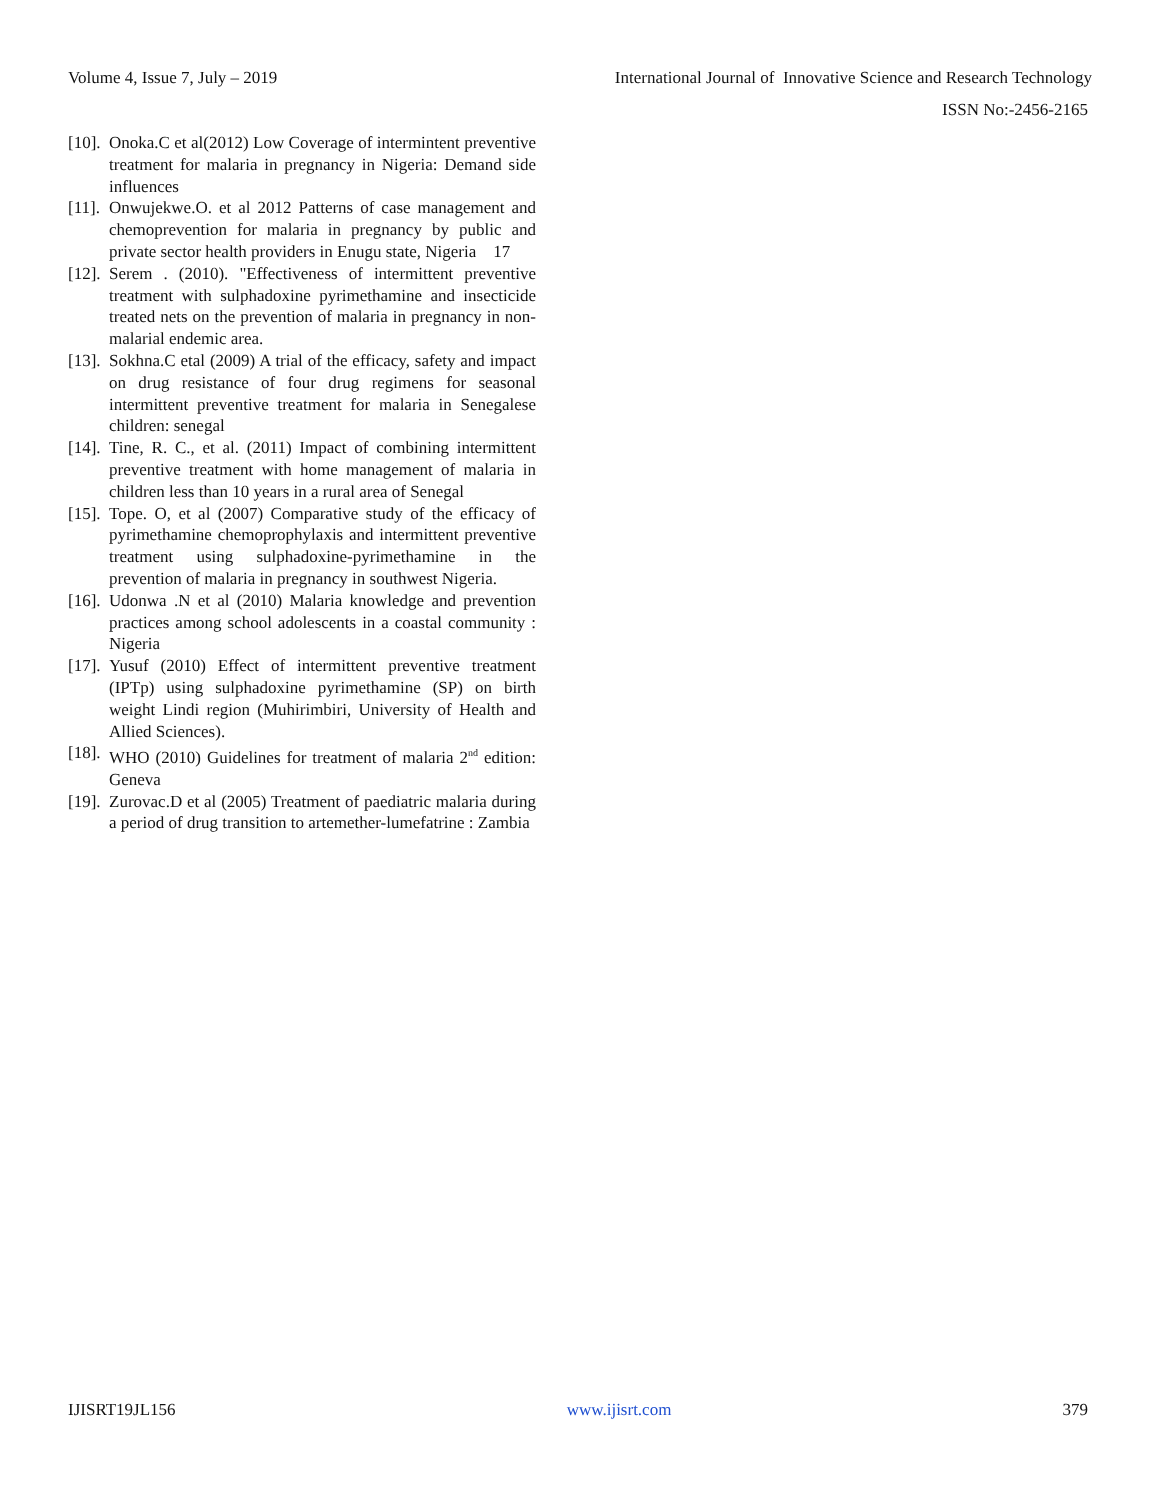Volume 4, Issue 7, July – 2019 International Journal of Innovative Science and Research Technology
ISSN No:-2456-2165
[10]. Onoka.C et al(2012) Low Coverage of intermintent preventive treatment for malaria in pregnancy in Nigeria: Demand side influences
[11]. Onwujekwe.O. et al 2012 Patterns of case management and chemoprevention for malaria in pregnancy by public and private sector health providers in Enugu state, Nigeria 17
[12]. Serem . (2010). "Effectiveness of intermittent preventive treatment with sulphadoxine pyrimethamine and insecticide treated nets on the prevention of malaria in pregnancy in non-malarial endemic area.
[13]. Sokhna.C etal (2009) A trial of the efficacy, safety and impact on drug resistance of four drug regimens for seasonal intermittent preventive treatment for malaria in Senegalese children: senegal
[14]. Tine, R. C., et al. (2011) Impact of combining intermittent preventive treatment with home management of malaria in children less than 10 years in a rural area of Senegal
[15]. Tope. O, et al (2007) Comparative study of the efficacy of pyrimethamine chemoprophylaxis and intermittent preventive treatment using sulphadoxine-pyrimethamine in the prevention of malaria in pregnancy in southwest Nigeria.
[16]. Udonwa .N et al (2010) Malaria knowledge and prevention practices among school adolescents in a coastal community : Nigeria
[17]. Yusuf (2010) Effect of intermittent preventive treatment (IPTp) using sulphadoxine pyrimethamine (SP) on birth weight Lindi region (Muhirimbiri, University of Health and Allied Sciences).
[18]. WHO (2010) Guidelines for treatment of malaria 2<sup>nd</sup> edition: Geneva
[19]. Zurovac.D et al (2005) Treatment of paediatric malaria during a period of drug transition to artemether-lumefatrine : Zambia
IJISRT19JL156 www.ijisrt.com 379